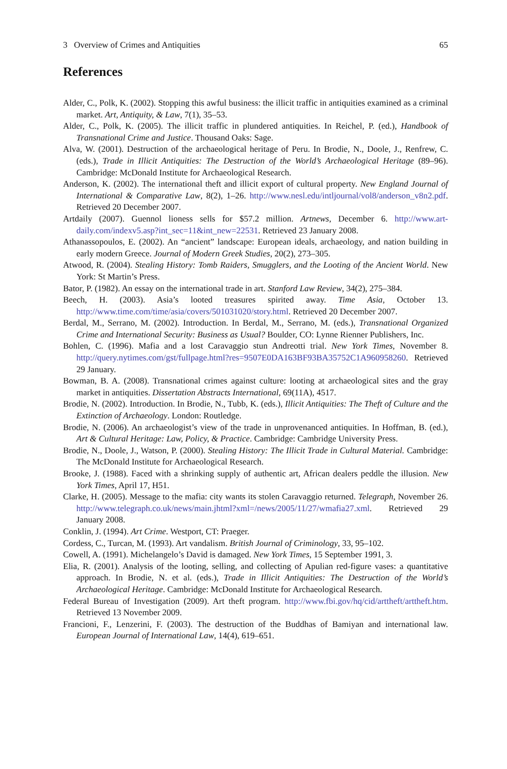3 Overview of Crimes and Antiquities 65
References
Alder, C., Polk, K. (2002). Stopping this awful business: the illicit traffic in antiquities examined as a criminal market. Art, Antiquity, & Law, 7(1), 35–53.
Alder, C., Polk, K. (2005). The illicit traffic in plundered antiquities. In Reichel, P. (ed.), Handbook of Transnational Crime and Justice. Thousand Oaks: Sage.
Alva, W. (2001). Destruction of the archaeological heritage of Peru. In Brodie, N., Doole, J., Renfrew, C. (eds.), Trade in Illicit Antiquities: The Destruction of the World’s Archaeological Heritage (89–96). Cambridge: McDonald Institute for Archaeological Research.
Anderson, K. (2002). The international theft and illicit export of cultural property. New England Journal of International & Comparative Law, 8(2), 1–26. http://www.nesl.edu/intljournal/vol8/anderson_v8n2.pdf. Retrieved 20 December 2007.
Artdaily (2007). Guennol lioness sells for $57.2 million. Artnews, December 6. http://www.art-daily.com/indexv5.asp?int_sec=11&int_new=22531. Retrieved 23 January 2008.
Athanassopoulos, E. (2002). An “ancient” landscape: European ideals, archaeology, and nation building in early modern Greece. Journal of Modern Greek Studies, 20(2), 273–305.
Atwood, R. (2004). Stealing History: Tomb Raiders, Smugglers, and the Looting of the Ancient World. New York: St Martin’s Press.
Bator, P. (1982). An essay on the international trade in art. Stanford Law Review, 34(2), 275–384.
Beech, H. (2003). Asia’s looted treasures spirited away. Time Asia, October 13. http://www.time.com/time/asia/covers/501031020/story.html. Retrieved 20 December 2007.
Berdal, M., Serrano, M. (2002). Introduction. In Berdal, M., Serrano, M. (eds.), Transnational Organized Crime and International Security: Business as Usual? Boulder, CO: Lynne Rienner Publishers, Inc.
Bohlen, C. (1996). Mafia and a lost Caravaggio stun Andreotti trial. New York Times, November 8. http://query.nytimes.com/gst/fullpage.html?res=9507E0DA163BF93BA35752C1A960958260. Retrieved 29 January.
Bowman, B. A. (2008). Transnational crimes against culture: looting at archaeological sites and the gray market in antiquities. Dissertation Abstracts International, 69(11A), 4517.
Brodie, N. (2002). Introduction. In Brodie, N., Tubb, K. (eds.), Illicit Antiquities: The Theft of Culture and the Extinction of Archaeology. London: Routledge.
Brodie, N. (2006). An archaeologist’s view of the trade in unprovenanced antiquities. In Hoffman, B. (ed.), Art & Cultural Heritage: Law, Policy, & Practice. Cambridge: Cambridge University Press.
Brodie, N., Doole, J., Watson, P. (2000). Stealing History: The Illicit Trade in Cultural Material. Cambridge: The McDonald Institute for Archaeological Research.
Brooke, J. (1988). Faced with a shrinking supply of authentic art, African dealers peddle the illusion. New York Times, April 17, H51.
Clarke, H. (2005). Message to the mafia: city wants its stolen Caravaggio returned. Telegraph, November 26. http://www.telegraph.co.uk/news/main.jhtml?xml=/news/2005/11/27/wmafia27.xml. Retrieved 29 January 2008.
Conklin, J. (1994). Art Crime. Westport, CT: Praeger.
Cordess, C., Turcan, M. (1993). Art vandalism. British Journal of Criminology, 33, 95–102.
Cowell, A. (1991). Michelangelo’s David is damaged. New York Times, 15 September 1991, 3.
Elia, R. (2001). Analysis of the looting, selling, and collecting of Apulian red-figure vases: a quantitative approach. In Brodie, N. et al. (eds.), Trade in Illicit Antiquities: The Destruction of the World’s Archaeological Heritage. Cambridge: McDonald Institute for Archaeological Research.
Federal Bureau of Investigation (2009). Art theft program. http://www.fbi.gov/hq/cid/arttheft/arttheft.htm. Retrieved 13 November 2009.
Francioni, F., Lenzerini, F. (2003). The destruction of the Buddhas of Bamiyan and international law. European Journal of International Law, 14(4), 619–651.